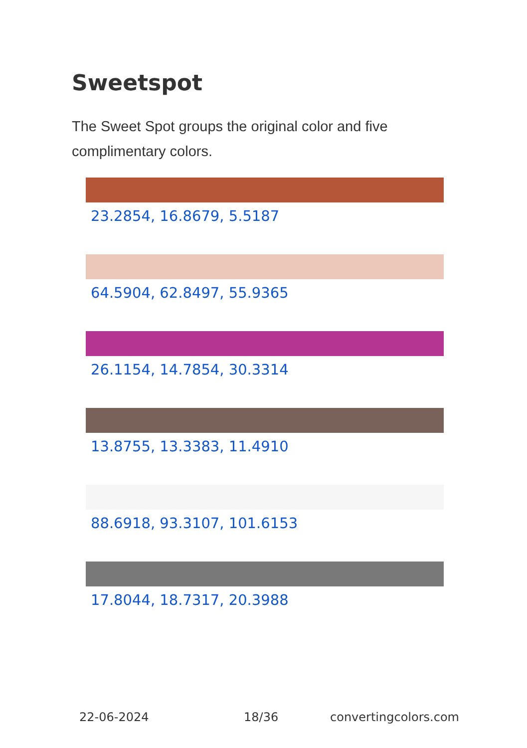Sweetspot
The Sweet Spot groups the original color and five complimentary colors.
23.2854, 16.8679, 5.5187
64.5904, 62.8497, 55.9365
26.1154, 14.7854, 30.3314
13.8755, 13.3383, 11.4910
88.6918, 93.3107, 101.6153
17.8044, 18.7317, 20.3988
22-06-2024 18/36 convertingcolors.com